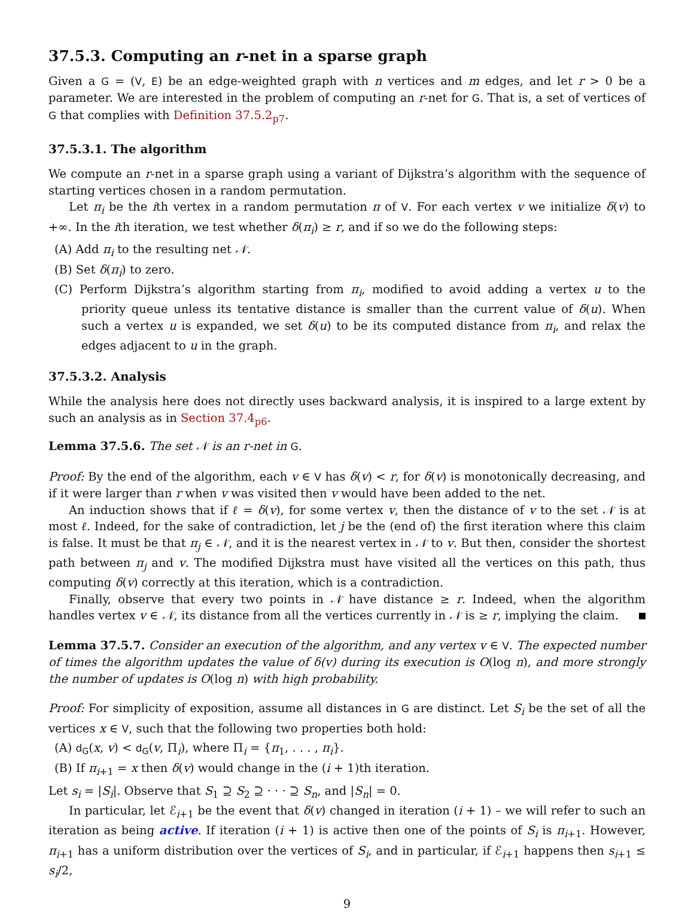37.5.3. Computing an r-net in a sparse graph
Given a G = (V, E) be an edge-weighted graph with n vertices and m edges, and let r > 0 be a parameter. We are interested in the problem of computing an r-net for G. That is, a set of vertices of G that complies with Definition 37.5.2<sub>p7</sub>.
37.5.3.1. The algorithm
We compute an r-net in a sparse graph using a variant of Dijkstra’s algorithm with the sequence of starting vertices chosen in a random permutation.
Let π<sub>i</sub> be the ith vertex in a random permutation π of V. For each vertex v we initialize δ(v) to +∞. In the ith iteration, we test whether δ(π<sub>i</sub>) ≥ r, and if so we do the following steps:
(A) Add π<sub>i</sub> to the resulting net 𝒩.
(B) Set δ(π<sub>i</sub>) to zero.
(C) Perform Dijkstra’s algorithm starting from π<sub>i</sub>, modified to avoid adding a vertex u to the priority queue unless its tentative distance is smaller than the current value of δ(u). When such a vertex u is expanded, we set δ(u) to be its computed distance from π<sub>i</sub>, and relax the edges adjacent to u in the graph.
37.5.3.2. Analysis
While the analysis here does not directly uses backward analysis, it is inspired to a large extent by such an analysis as in Section 37.4<sub>p6</sub>.
Lemma 37.5.6. The set 𝒩 is an r-net in G.
Proof: By the end of the algorithm, each v ∈ V has δ(v) < r, for δ(v) is monotonically decreasing, and if it were larger than r when v was visited then v would have been added to the net.
An induction shows that if ℓ = δ(v), for some vertex v, then the distance of v to the set 𝒩 is at most ℓ. Indeed, for the sake of contradiction, let j be the (end of) the first iteration where this claim is false. It must be that π<sub>j</sub> ∈ 𝒩, and it is the nearest vertex in 𝒩 to v. But then, consider the shortest path between π<sub>j</sub> and v. The modified Dijkstra must have visited all the vertices on this path, thus computing δ(v) correctly at this iteration, which is a contradiction.
Finally, observe that every two points in 𝒩 have distance ≥ r. Indeed, when the algorithm handles vertex v ∈ 𝒩, its distance from all the vertices currently in 𝒩 is ≥ r, implying the claim.
Lemma 37.5.7. Consider an execution of the algorithm, and any vertex v ∈ V. The expected number of times the algorithm updates the value of δ(v) during its execution is O(log n), and more strongly the number of updates is O(log n) with high probability.
Proof: For simplicity of exposition, assume all distances in G are distinct. Let S<sub>i</sub> be the set of all the vertices x ∈ V, such that the following two properties both hold:
(A) d<sub>G</sub>(x, v) < d<sub>G</sub>(v, Π<sub>i</sub>), where Π<sub>i</sub> = {π<sub>1</sub>, . . . , π<sub>i</sub>}.
(B) If π<sub>i+1</sub> = x then δ(v) would change in the (i + 1)th iteration.
Let s<sub>i</sub> = |S<sub>i</sub>|. Observe that S<sub>1</sub> ⊇ S<sub>2</sub> ⊇ · · · ⊇ S<sub>n</sub>, and |S<sub>n</sub>| = 0.
In particular, let ℰ<sub>i+1</sub> be the event that δ(v) changed in iteration (i + 1) – we will refer to such an iteration as being active. If iteration (i + 1) is active then one of the points of S<sub>i</sub> is π<sub>i+1</sub>. However, π<sub>i+1</sub> has a uniform distribution over the vertices of S<sub>i</sub>, and in particular, if ℰ<sub>i+1</sub> happens then s<sub>i+1</sub> ≤ s<sub>i</sub>/2,
9